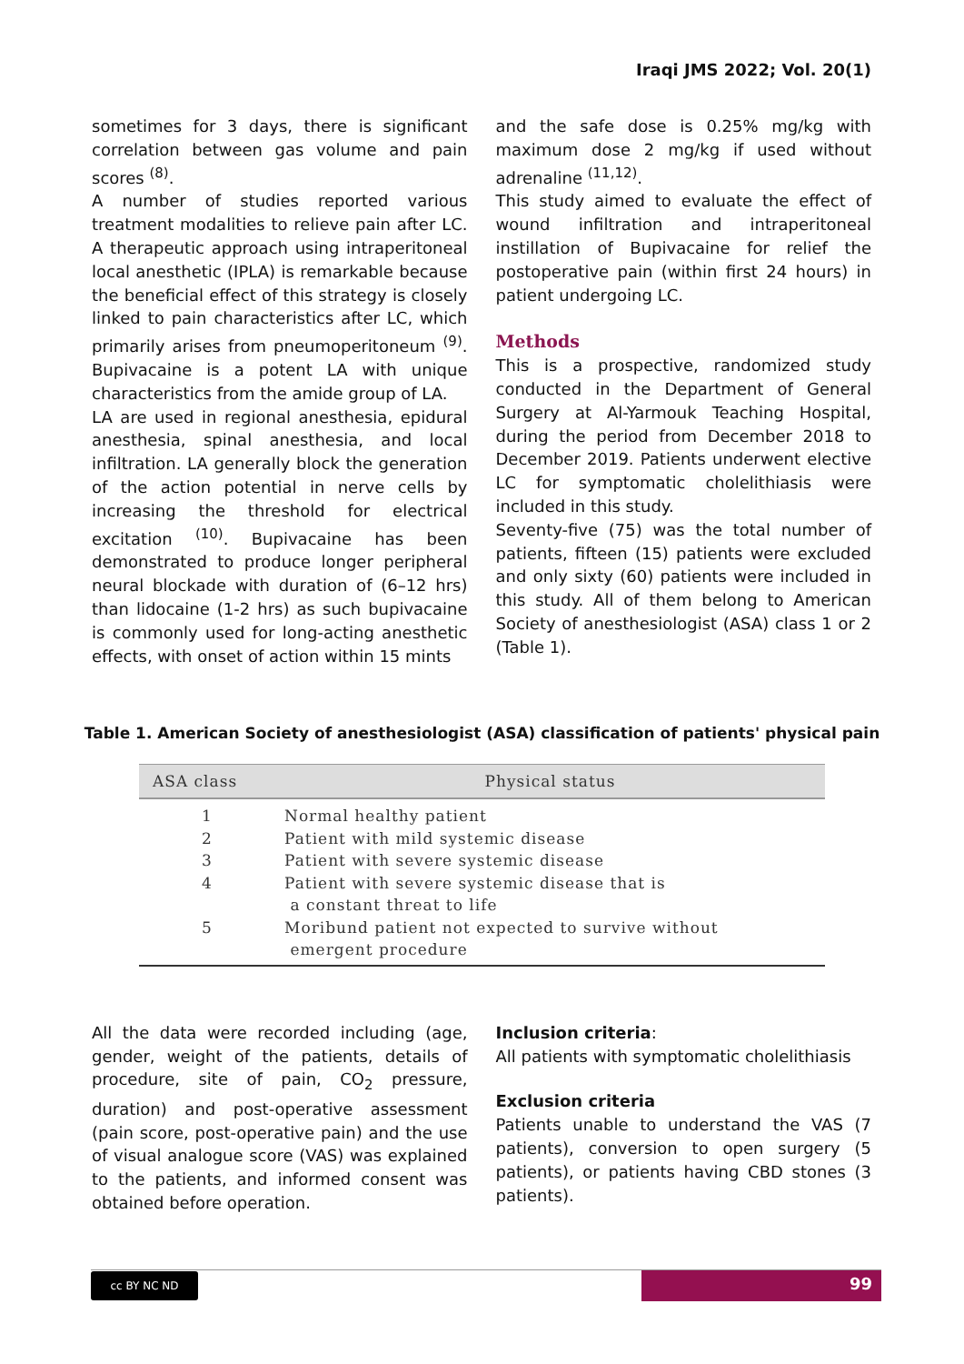Iraqi JMS 2022; Vol. 20(1)
sometimes for 3 days, there is significant correlation between gas volume and pain scores <sup>(8)</sup>.
A number of studies reported various treatment modalities to relieve pain after LC. A therapeutic approach using intraperitoneal local anesthetic (IPLA) is remarkable because the beneficial effect of this strategy is closely linked to pain characteristics after LC, which primarily arises from pneumoperitoneum <sup>(9)</sup>. Bupivacaine is a potent LA with unique characteristics from the amide group of LA.
LA are used in regional anesthesia, epidural anesthesia, spinal anesthesia, and local infiltration. LA generally block the generation of the action potential in nerve cells by increasing the threshold for electrical excitation <sup>(10)</sup>. Bupivacaine has been demonstrated to produce longer peripheral neural blockade with duration of (6–12 hrs) than lidocaine (1-2 hrs) as such bupivacaine is commonly used for long-acting anesthetic effects, with onset of action within 15 mints
and the safe dose is 0.25% mg/kg with maximum dose 2 mg/kg if used without adrenaline <sup>(11,12)</sup>.
This study aimed to evaluate the effect of wound infiltration and intraperitoneal instillation of Bupivacaine for relief the postoperative pain (within first 24 hours) in patient undergoing LC.
Methods
This is a prospective, randomized study conducted in the Department of General Surgery at Al-Yarmouk Teaching Hospital, during the period from December 2018 to December 2019. Patients underwent elective LC for symptomatic cholelithiasis were included in this study.
Seventy-five (75) was the total number of patients, fifteen (15) patients were excluded and only sixty (60) patients were included in this study. All of them belong to American Society of anesthesiologist (ASA) class 1 or 2 (Table 1).
Table 1. American Society of anesthesiologist (ASA) classification of patients' physical pain
| ASA class | Physical status |
| --- | --- |
| 1 | Normal healthy patient |
| 2 | Patient with mild systemic disease |
| 3 | Patient with severe systemic disease |
| 4 | Patient with severe systemic disease that is a constant threat to life |
| 5 | Moribund patient not expected to survive without emergent procedure |
All the data were recorded including (age, gender, weight of the patients, details of procedure, site of pain, CO<sub>2</sub> pressure, duration) and post-operative assessment (pain score, post-operative pain) and the use of visual analogue score (VAS) was explained to the patients, and informed consent was obtained before operation.
Inclusion criteria:
All patients with symptomatic cholelithiasis
Exclusion criteria
Patients unable to understand the VAS (7 patients), conversion to open surgery (5 patients), or patients having CBD stones (3 patients).
cc BY NC ND
99